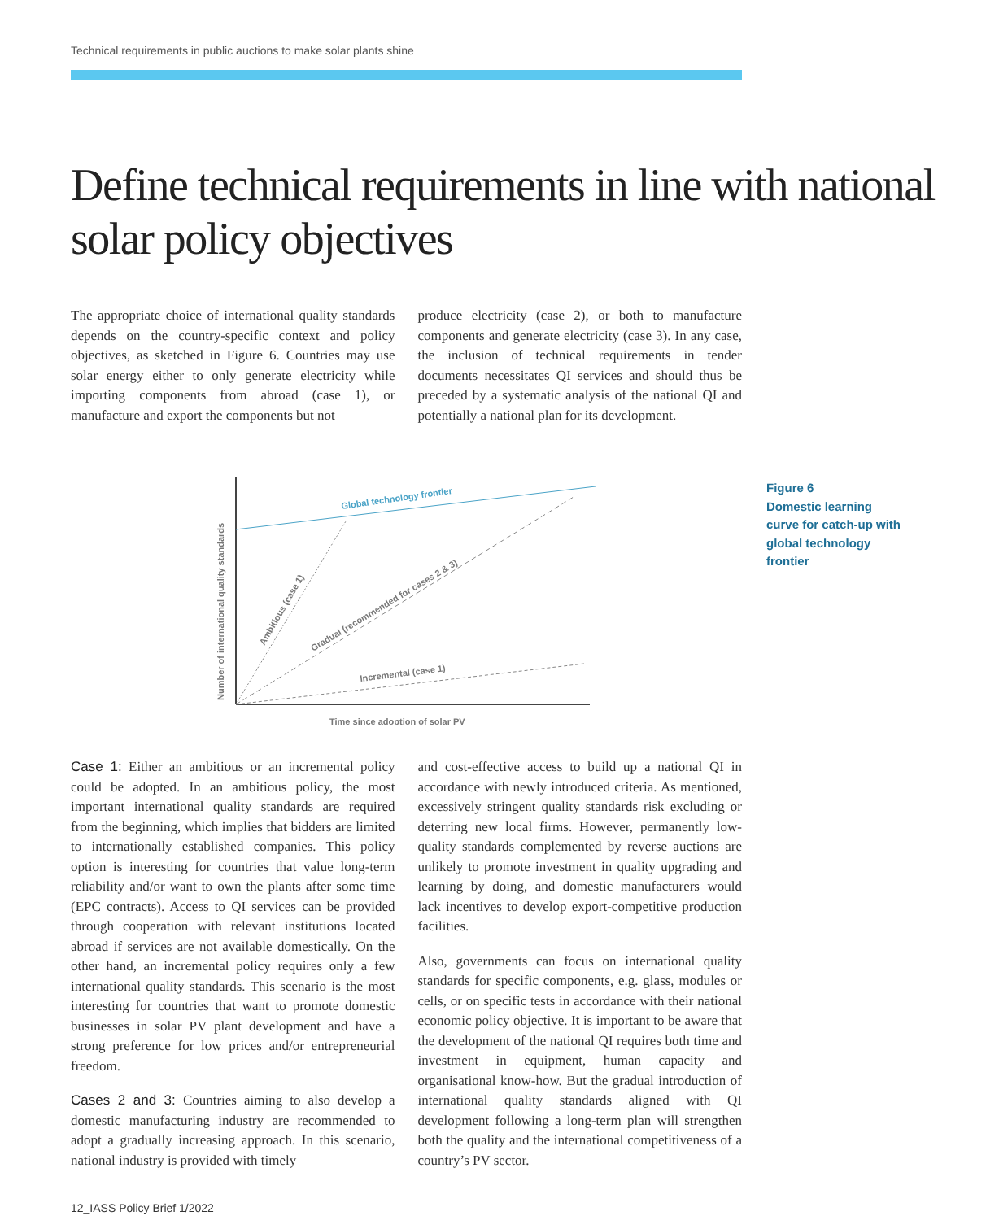Technical requirements in public auctions to make solar plants shine
Define technical requirements in line with national solar policy objectives
The appropriate choice of international quality standards depends on the country-specific context and policy objectives, as sketched in Figure 6. Countries may use solar energy either to only generate electricity while importing components from abroad (case 1), or manufacture and export the components but not
produce electricity (case 2), or both to manufacture components and generate electricity (case 3). In any case, the inclusion of technical requirements in tender documents necessitates QI services and should thus be preceded by a systematic analysis of the national QI and potentially a national plan for its development.
Global technology frontier
Ambitious (case 1)
Gradual (recommended for cases 2 & 3)
Incremental (case 1)
Time since adoption of solar PV
Number of international quality standards
Figure 6
Domestic learning curve for catch-up with global technology frontier
Case 1: Either an ambitious or an incremental policy could be adopted. In an ambitious policy, the most important international quality standards are required from the beginning, which implies that bidders are limited to internationally established companies. This policy option is interesting for countries that value long-term reliability and/or want to own the plants after some time (EPC contracts). Access to QI services can be provided through cooperation with relevant institutions located abroad if services are not available domestically. On the other hand, an incremental policy requires only a few international quality standards. This scenario is the most interesting for countries that want to promote domestic businesses in solar PV plant development and have a strong preference for low prices and/or entrepreneurial freedom.
Cases 2 and 3: Countries aiming to also develop a domestic manufacturing industry are recommended to adopt a gradually increasing approach. In this scenario, national industry is provided with timely
and cost-effective access to build up a national QI in accordance with newly introduced criteria. As mentioned, excessively stringent quality standards risk excluding or deterring new local firms. However, permanently low-quality standards complemented by reverse auctions are unlikely to promote investment in quality upgrading and learning by doing, and domestic manufacturers would lack incentives to develop export-competitive production facilities.
Also, governments can focus on international quality standards for specific components, e.g. glass, modules or cells, or on specific tests in accordance with their national economic policy objective. It is important to be aware that the development of the national QI requires both time and investment in equipment, human capacity and organisational know-how. But the gradual introduction of international quality standards aligned with QI development following a long-term plan will strengthen both the quality and the international competitiveness of a country’s PV sector.
12_IASS Policy Brief 1/2022